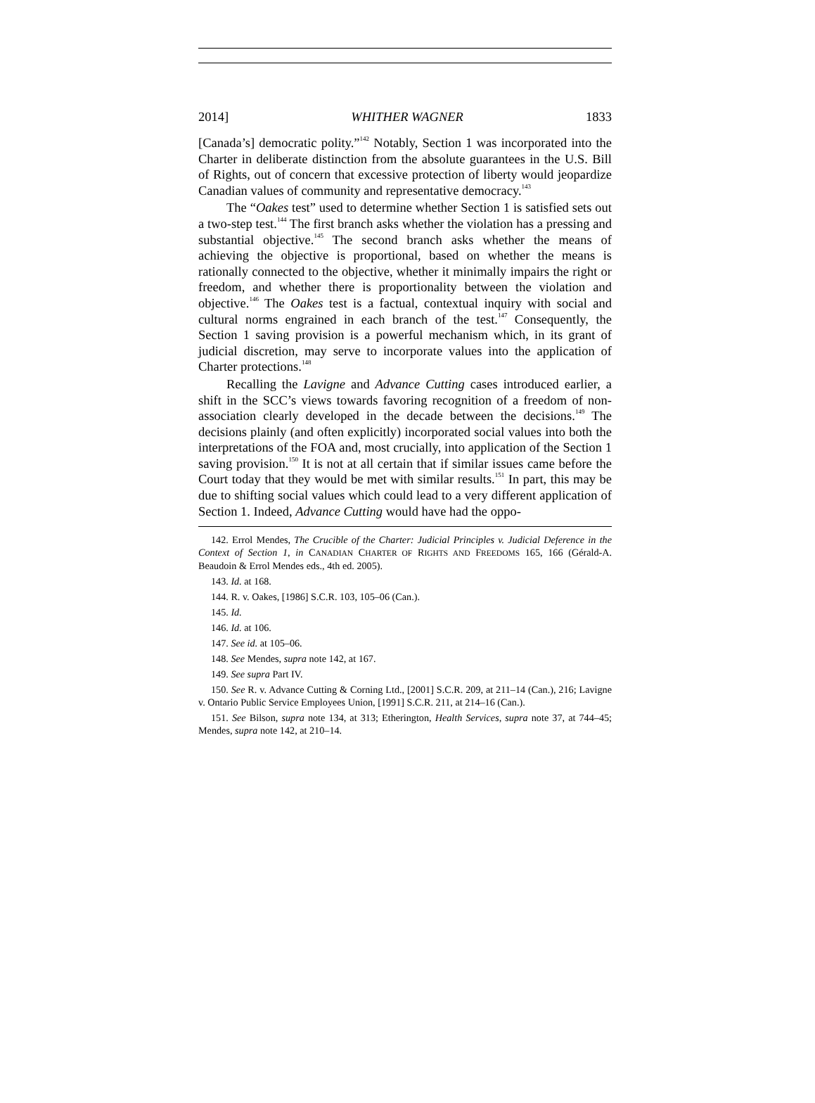2014] WHITHER WAGNER 1833
[Canada’s] democratic polity.”<sup>142</sup> Notably, Section 1 was incorporated into the Charter in deliberate distinction from the absolute guarantees in the U.S. Bill of Rights, out of concern that excessive protection of liberty would jeopardize Canadian values of community and representative democracy.<sup>143</sup>
The “Oakes test” used to determine whether Section 1 is satisfied sets out a two-step test.<sup>144</sup> The first branch asks whether the violation has a pressing and substantial objective.<sup>145</sup> The second branch asks whether the means of achieving the objective is proportional, based on whether the means is rationally connected to the objective, whether it minimally impairs the right or freedom, and whether there is proportionality between the violation and objective.<sup>146</sup> The Oakes test is a factual, contextual inquiry with social and cultural norms engrained in each branch of the test.<sup>147</sup> Consequently, the Section 1 saving provision is a powerful mechanism which, in its grant of judicial discretion, may serve to incorporate values into the application of Charter protections.<sup>148</sup>
Recalling the Lavigne and Advance Cutting cases introduced earlier, a shift in the SCC’s views towards favoring recognition of a freedom of non-association clearly developed in the decade between the decisions.<sup>149</sup> The decisions plainly (and often explicitly) incorporated social values into both the interpretations of the FOA and, most crucially, into application of the Section 1 saving provision.<sup>150</sup> It is not at all certain that if similar issues came before the Court today that they would be met with similar results.<sup>151</sup> In part, this may be due to shifting social values which could lead to a very different application of Section 1. Indeed, Advance Cutting would have had the oppo-
142. Errol Mendes, The Crucible of the Charter: Judicial Principles v. Judicial Deference in the Context of Section 1, in CANADIAN CHARTER OF RIGHTS AND FREEDOMS 165, 166 (Gérald-A. Beaudoin & Errol Mendes eds., 4th ed. 2005).
143. Id. at 168.
144. R. v. Oakes, [1986] S.C.R. 103, 105–06 (Can.).
145. Id.
146. Id. at 106.
147. See id. at 105–06.
148. See Mendes, supra note 142, at 167.
149. See supra Part IV.
150. See R. v. Advance Cutting & Corning Ltd., [2001] S.C.R. 209, at 211–14 (Can.), 216; Lavigne v. Ontario Public Service Employees Union, [1991] S.C.R. 211, at 214–16 (Can.).
151. See Bilson, supra note 134, at 313; Etherington, Health Services, supra note 37, at 744–45; Mendes, supra note 142, at 210–14.